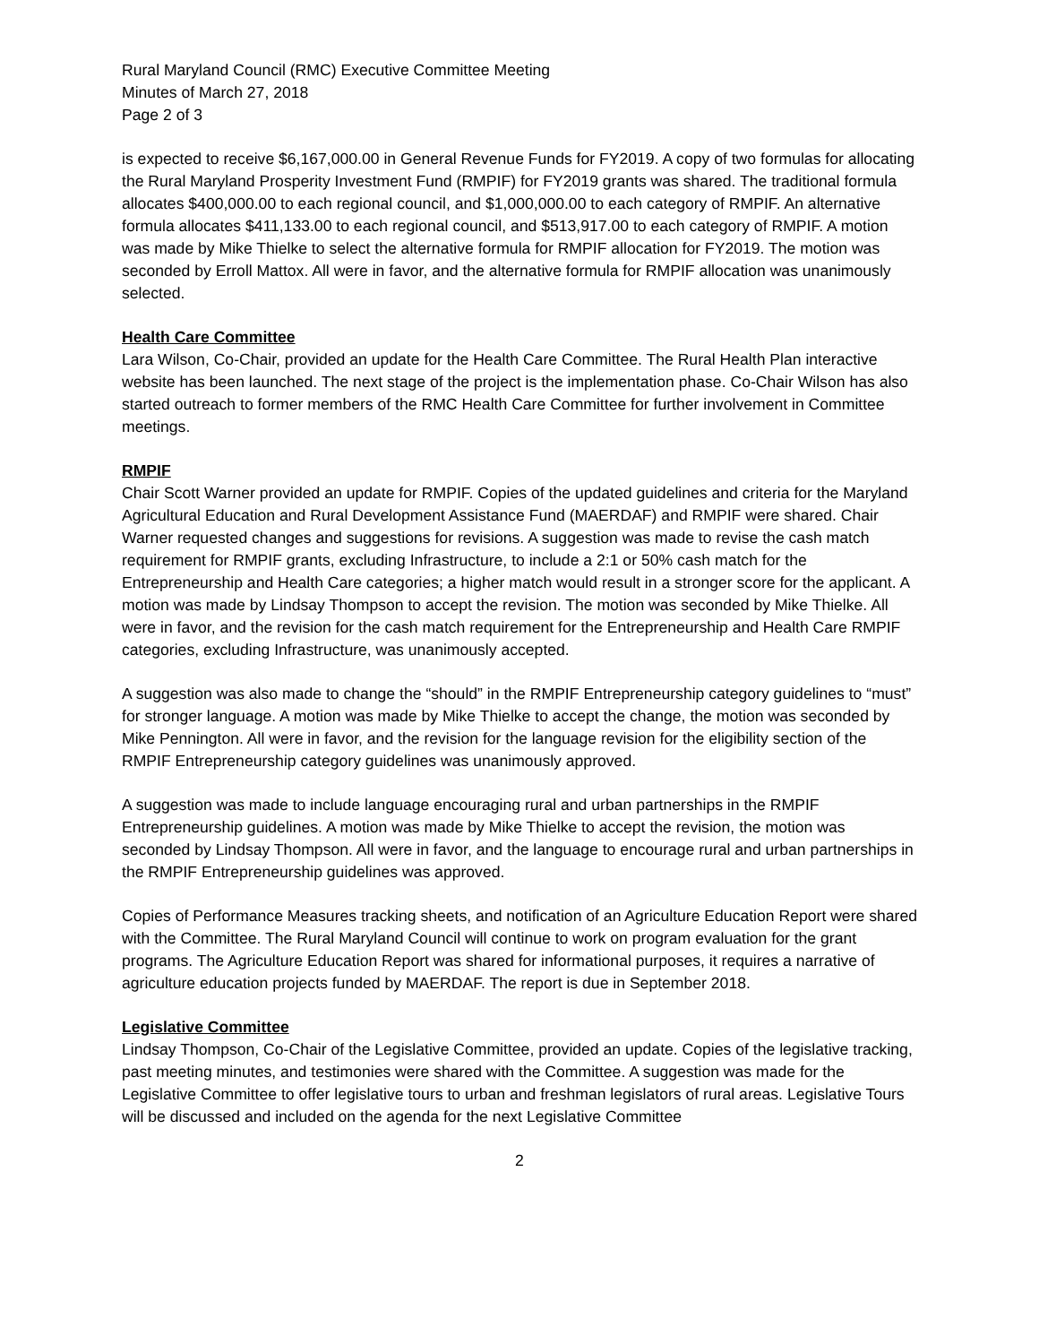Rural Maryland Council (RMC) Executive Committee Meeting
Minutes of March 27, 2018
Page 2 of 3
is expected to receive $6,167,000.00 in General Revenue Funds for FY2019. A copy of two formulas for allocating the Rural Maryland Prosperity Investment Fund (RMPIF) for FY2019 grants was shared. The traditional formula allocates $400,000.00 to each regional council, and $1,000,000.00 to each category of RMPIF. An alternative formula allocates $411,133.00 to each regional council, and $513,917.00 to each category of RMPIF. A motion was made by Mike Thielke to select the alternative formula for RMPIF allocation for FY2019. The motion was seconded by Erroll Mattox. All were in favor, and the alternative formula for RMPIF allocation was unanimously selected.
Health Care Committee
Lara Wilson, Co-Chair, provided an update for the Health Care Committee. The Rural Health Plan interactive website has been launched. The next stage of the project is the implementation phase. Co-Chair Wilson has also started outreach to former members of the RMC Health Care Committee for further involvement in Committee meetings.
RMPIF
Chair Scott Warner provided an update for RMPIF. Copies of the updated guidelines and criteria for the Maryland Agricultural Education and Rural Development Assistance Fund (MAERDAF) and RMPIF were shared. Chair Warner requested changes and suggestions for revisions. A suggestion was made to revise the cash match requirement for RMPIF grants, excluding Infrastructure, to include a 2:1 or 50% cash match for the Entrepreneurship and Health Care categories; a higher match would result in a stronger score for the applicant. A motion was made by Lindsay Thompson to accept the revision. The motion was seconded by Mike Thielke. All were in favor, and the revision for the cash match requirement for the Entrepreneurship and Health Care RMPIF categories, excluding Infrastructure, was unanimously accepted.
A suggestion was also made to change the “should” in the RMPIF Entrepreneurship category guidelines to “must” for stronger language. A motion was made by Mike Thielke to accept the change, the motion was seconded by Mike Pennington. All were in favor, and the revision for the language revision for the eligibility section of the RMPIF Entrepreneurship category guidelines was unanimously approved.
A suggestion was made to include language encouraging rural and urban partnerships in the RMPIF Entrepreneurship guidelines. A motion was made by Mike Thielke to accept the revision, the motion was seconded by Lindsay Thompson. All were in favor, and the language to encourage rural and urban partnerships in the RMPIF Entrepreneurship guidelines was approved.
Copies of Performance Measures tracking sheets, and notification of an Agriculture Education Report were shared with the Committee. The Rural Maryland Council will continue to work on program evaluation for the grant programs. The Agriculture Education Report was shared for informational purposes, it requires a narrative of agriculture education projects funded by MAERDAF. The report is due in September 2018.
Legislative Committee
Lindsay Thompson, Co-Chair of the Legislative Committee, provided an update. Copies of the legislative tracking, past meeting minutes, and testimonies were shared with the Committee. A suggestion was made for the Legislative Committee to offer legislative tours to urban and freshman legislators of rural areas. Legislative Tours will be discussed and included on the agenda for the next Legislative Committee
2